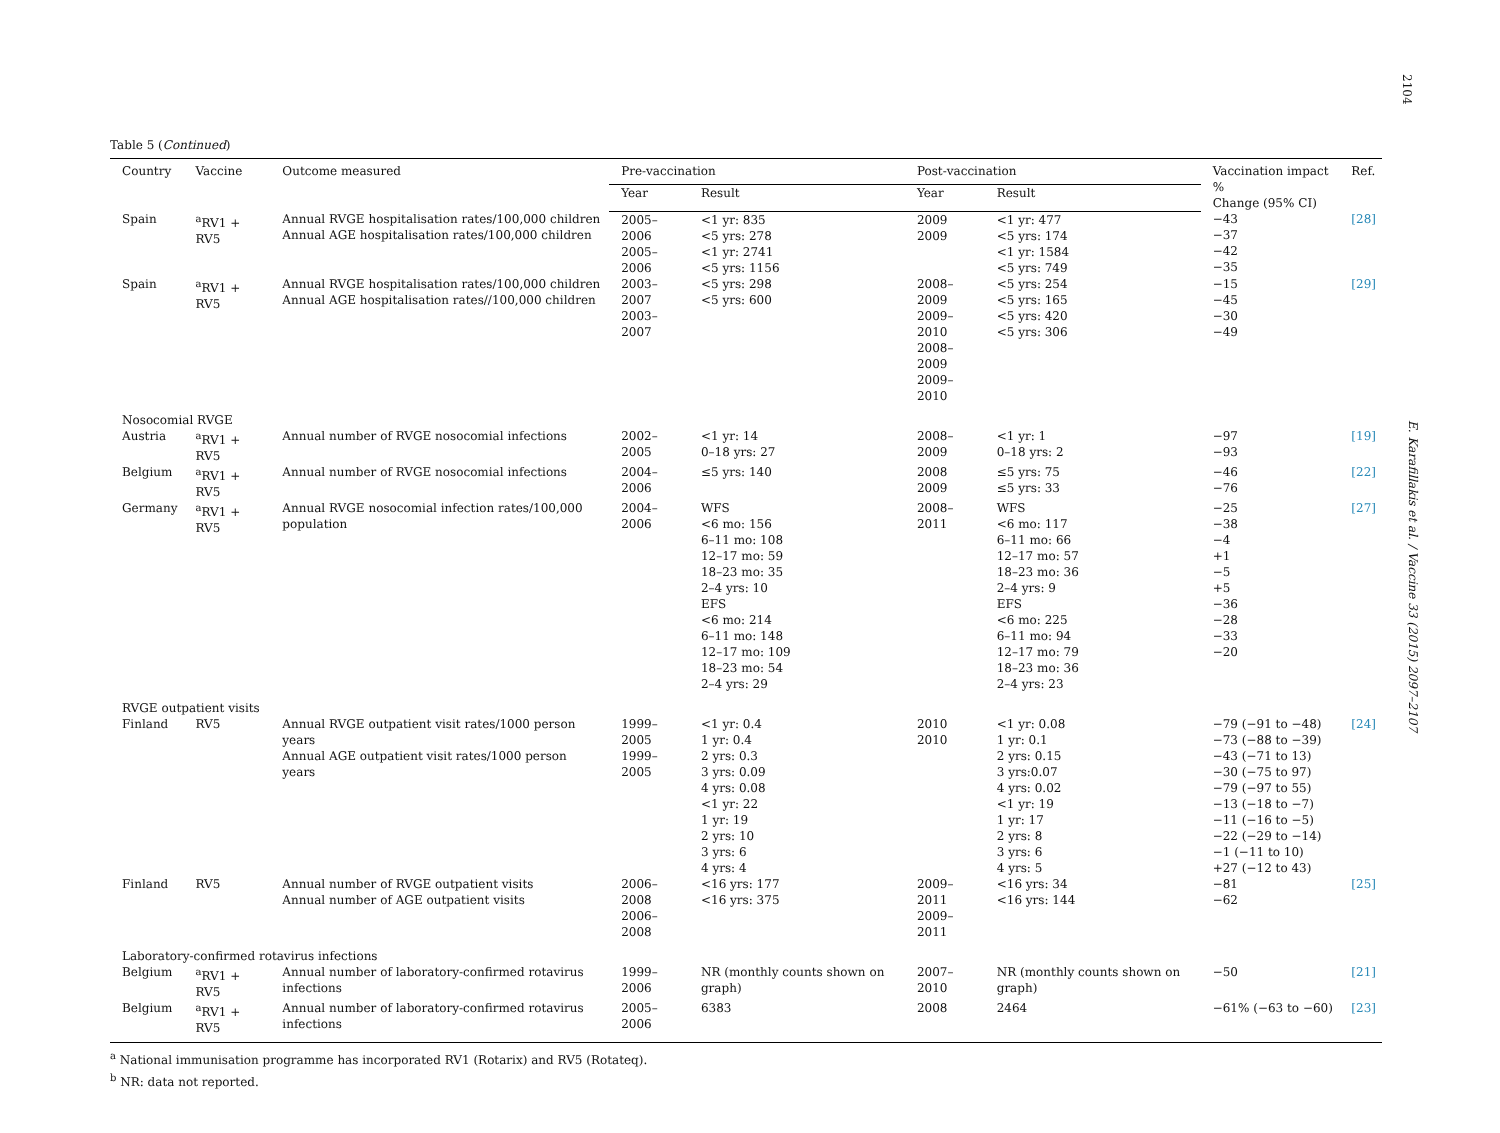2104
E. Karafillakis et al. / Vaccine 33 (2015) 2097–2107
Table 5 (Continued)
| Country | Vaccine | Outcome measured | Pre-vaccination | | Post-vaccination | | Vaccination impact % Change (95% CI) | Ref. |
| --- | --- | --- | --- | --- | --- | --- | --- | --- |
| | | | Year | Result | Year | Result | | |
| Spain | <sup>a</sup> RV1 + RV5 | Annual RVGE hospitalisation rates/100,000 children Annual AGE hospitalisation rates/100,000 children | 2005–2006 2005–2006 | <1 yr: 835 <5 yrs: 278 <1 yr: 2741 <5 yrs: 1156 | 2009 2009 | <1 yr: 477 <5 yrs: 174 <1 yr: 1584 <5 yrs: 749 | −43 −37 −42 −35 | [28] |
| Spain | <sup>a</sup> RV1 + RV5 | Annual RVGE hospitalisation rates/100,000 children Annual AGE hospitalisation rates//100,000 children | 2003–2007 2003–2007 | <5 yrs: 298 <5 yrs: 600 | 2008–2009 2009–2010 2008–2009 2009–2010 | <5 yrs: 254 <5 yrs: 165 <5 yrs: 420 <5 yrs: 306 | −15 −45 −30 −49 | [29] |
| Nosocomial RVGE | | | | | | | | |
| Austria | <sup>a</sup> RV1 + RV5 | Annual number of RVGE nosocomial infections | 2002–2005 | <1 yr: 14 0–18 yrs: 27 | 2008–2009 | <1 yr: 1 0–18 yrs: 2 | −97 −93 | [19] |
| Belgium | <sup>a</sup> RV1 + RV5 | Annual number of RVGE nosocomial infections | 2004–2006 | ≤5 yrs: 140 | 2008 2009 | ≤5 yrs: 75 ≤5 yrs: 33 | −46 −76 | [22] |
| Germany | <sup>a</sup> RV1 + RV5 | Annual RVGE nosocomial infection rates/100,000 population | 2004–2006 | WFS <6 mo: 156 6–11 mo: 108 12–17 mo: 59 18–23 mo: 35 2–4 yrs: 10 EFS <6 mo: 214 6–11 mo: 148 12–17 mo: 109 18–23 mo: 54 2–4 yrs: 29 | 2008–2011 | WFS <6 mo: 117 6–11 mo: 66 12–17 mo: 57 18–23 mo: 36 2–4 yrs: 9 EFS <6 mo: 225 6–11 mo: 94 12–17 mo: 79 18–23 mo: 36 2–4 yrs: 23 | −25 −38 −4 +1 −5 +5 −36 −28 −33 −20 | [27] |
| RVGE outpatient visits | | | | | | | | |
| Finland | RV5 | Annual RVGE outpatient visit rates/1000 person years Annual AGE outpatient visit rates/1000 person years | 1999–2005 1999–2005 | <1 yr: 0.4 1 yr: 0.4 2 yrs: 0.3 3 yrs: 0.09 4 yrs: 0.08 <1 yr: 22 1 yr: 19 2 yrs: 10 3 yrs: 6 4 yrs: 4 | 2010 2010 | <1 yr: 0.08 1 yr: 0.1 2 yrs: 0.15 3 yrs:0.07 4 yrs: 0.02 <1 yr: 19 1 yr: 17 2 yrs: 8 3 yrs: 6 4 yrs: 5 | −79 (−91 to −48) −73 (−88 to −39) −43 (−71 to 13) −30 (−75 to 97) −79 (−97 to 55) −13 (−18 to −7) −11 (−16 to −5) −22 (−29 to −14) −1 (−11 to 10) +27 (−12 to 43) | [24] |
| Finland | RV5 | Annual number of RVGE outpatient visits Annual number of AGE outpatient visits | 2006–2008 2006–2008 | <16 yrs: 177 <16 yrs: 375 | 2009–2011 2009–2011 | <16 yrs: 34 <16 yrs: 144 | −81 −62 | [25] |
| Laboratory-confirmed rotavirus infections | | | | | | | | |
| Belgium | <sup>a</sup> RV1 + RV5 | Annual number of laboratory-confirmed rotavirus infections | 1999–2006 | NR (monthly counts shown on graph) | 2007–2010 | NR (monthly counts shown on graph) | −50 | [21] |
| Belgium | <sup>a</sup> RV1 + RV5 | Annual number of laboratory-confirmed rotavirus infections | 2005–2006 | 6383 | 2008 | 2464 | −61% (−63 to −60) | [23] |
<sup>a</sup> National immunisation programme has incorporated RV1 (Rotarix) and RV5 (Rotateq).
<sup>b</sup> NR: data not reported.